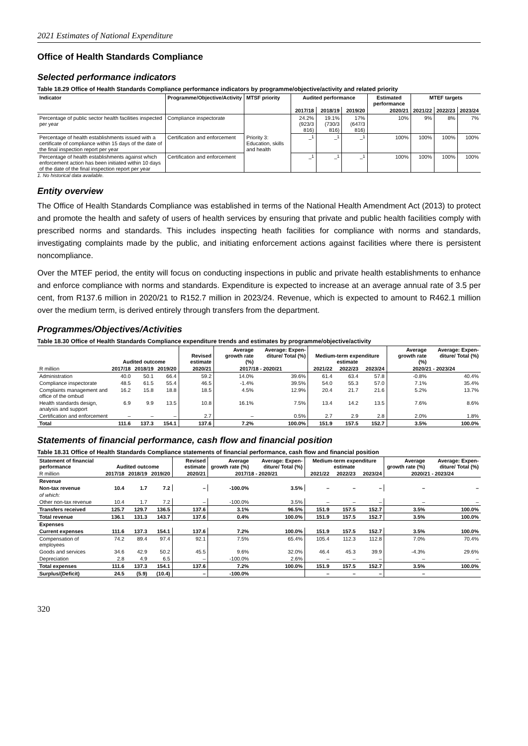2021 Estimates of National Expenditure
Office of Health Standards Compliance
Selected performance indicators
Table 18.29 Office of Health Standards Compliance performance indicators by programme/objective/activity and related priority
| Indicator | Programme/Objective/Activity | MTSF priority | Audited performance | | | Estimated performance | MTEF targets | | |
| --- | --- | --- | --- | --- | --- | --- | --- | --- | --- |
| | | | 2017/18 | 2018/19 | 2019/20 | 2020/21 | 2021/22 | 2022/23 | 2023/24 |
| Percentage of public sector health facilities inspected per year | Compliance inspectorate | Priority 3: Education, skills and health | 24.2% (923/3 816) | 19.1% (730/3 816) | 17% (647/3 816) | 10% | 9% | 8% | 7% |
| Percentage of health establishments issued with a certificate of compliance within 15 days of the date of the final inspection report per year | Certification and enforcement | | –<sup>1</sup> | –<sup>1</sup> | –<sup>1</sup> | 100% | 100% | 100% | 100% |
| Percentage of health establishments against which enforcement action has been initiated within 10 days of the date of the final inspection report per year | Certification and enforcement | | –<sup>1</sup> | –<sup>1</sup> | –<sup>1</sup> | 100% | 100% | 100% | 100% |
1. No historical data available.
Entity overview
The Office of Health Standards Compliance was established in terms of the National Health Amendment Act (2013) to protect and promote the health and safety of users of health services by ensuring that private and public health facilities comply with prescribed norms and standards. This includes inspecting heath facilities for compliance with norms and standards, investigating complaints made by the public, and initiating enforcement actions against facilities where there is persistent noncompliance.
Over the MTEF period, the entity will focus on conducting inspections in public and private health establishments to enhance and enforce compliance with norms and standards. Expenditure is expected to increase at an average annual rate of 3.5 per cent, from R137.6 million in 2020/21 to R152.7 million in 2023/24. Revenue, which is expected to amount to R462.1 million over the medium term, is derived entirely through transfers from the department.
Programmes/Objectives/Activities
Table 18.30 Office of Health Standards Compliance expenditure trends and estimates by programme/objective/activity
| | Audited outcome | | | Revised estimate | Average growth rate (%) | Average: Expen- diture/ Total (%) | Medium-term expenditure estimate | | | Average growth rate (%) | Average: Expen- diture/ Total (%) |
| --- | --- | --- | --- | --- | --- | --- | --- | --- | --- | --- | --- |
| R million | 2017/18 | 2018/19 | 2019/20 | 2020/21 | 2017/18 - 2020/21 | | 2021/22 | 2022/23 | 2023/24 | 2020/21 - 2023/24 | |
| Administration | 40.0 | 50.1 | 66.4 | 59.2 | 14.0% | 39.6% | 61.4 | 63.4 | 57.8 | -0.8% | 40.4% |
| Compliance inspectorate | 48.5 | 61.5 | 55.4 | 46.5 | -1.4% | 39.5% | 54.0 | 55.3 | 57.0 | 7.1% | 35.4% |
| Complaints management and office of the ombud | 16.2 | 15.8 | 18.8 | 18.5 | 4.5% | 12.9% | 20.4 | 21.7 | 21.6 | 5.2% | 13.7% |
| Health standards design, analysis and support | 6.9 | 9.9 | 13.5 | 10.8 | 16.1% | 7.5% | 13.4 | 14.2 | 13.5 | 7.6% | 8.6% |
| Certification and enforcement | – | – | – | 2.7 | – | 0.5% | 2.7 | 2.9 | 2.8 | 2.0% | 1.8% |
| Total | 111.6 | 137.3 | 154.1 | 137.6 | 7.2% | 100.0% | 151.9 | 157.5 | 152.7 | 3.5% | 100.0% |
Statements of financial performance, cash flow and financial position
Table 18.31 Office of Health Standards Compliance statements of financial performance, cash flow and financial position
| Statement of financial performance | Audited outcome | | | Revised estimate | Average growth rate (%) | Average: Expen- diture/ Total (%) | Medium-term expenditure estimate | | | Average growth rate (%) | Average: Expen- diture/ Total (%) |
| --- | --- | --- | --- | --- | --- | --- | --- | --- | --- | --- | --- |
| R million | 2017/18 | 2018/19 | 2019/20 | 2020/21 | 2017/18 - 2020/21 | | 2021/22 | 2022/23 | 2023/24 | 2020/21 - 2023/24 | |
| Revenue | | | | | | | | | | | |
| Non-tax revenue | 10.4 | 1.7 | 7.2 | – | -100.0% | 3.5% | – | – | – | – | – |
| of which: | | | | | | | | | | | |
| Other non-tax revenue | 10.4 | 1.7 | 7.2 | – | -100.0% | 3.5% | – | – | – | – | – |
| Transfers received | 125.7 | 129.7 | 136.5 | 137.6 | 3.1% | 96.5% | 151.9 | 157.5 | 152.7 | 3.5% | 100.0% |
| Total revenue | 136.1 | 131.3 | 143.7 | 137.6 | 0.4% | 100.0% | 151.9 | 157.5 | 152.7 | 3.5% | 100.0% |
| Expenses | | | | | | | | | | | |
| Current expenses | 111.6 | 137.3 | 154.1 | 137.6 | 7.2% | 100.0% | 151.9 | 157.5 | 152.7 | 3.5% | 100.0% |
| Compensation of employees | 74.2 | 89.4 | 97.4 | 92.1 | 7.5% | 65.4% | 105.4 | 112.3 | 112.8 | 7.0% | 70.4% |
| Goods and services | 34.6 | 42.9 | 50.2 | 45.5 | 9.6% | 32.0% | 46.4 | 45.3 | 39.9 | -4.3% | 29.6% |
| Depreciation | 2.8 | 4.9 | 6.5 | – | -100.0% | 2.6% | – | – | – | – | – |
| Total expenses | 111.6 | 137.3 | 154.1 | 137.6 | 7.2% | 100.0% | 151.9 | 157.5 | 152.7 | 3.5% | 100.0% |
| Surplus/(Deficit) | 24.5 | (5.9) | (10.4) | – | -100.0% | | – | – | – | – | |
320